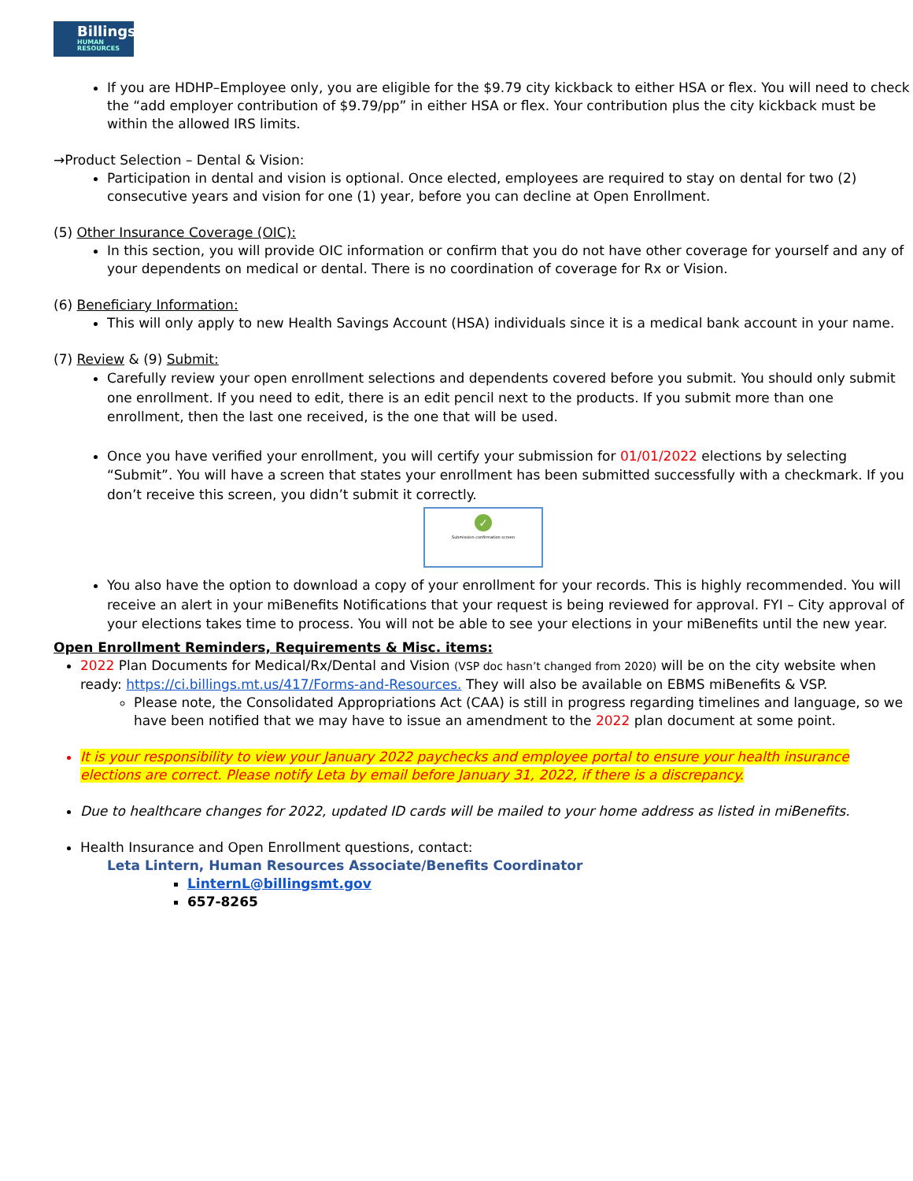Billings
HUMAN RESOURCES
If you are HDHP–Employee only, you are eligible for the $9.79 city kickback to either HSA or flex. You will need to check the “add employer contribution of $9.79/pp” in either HSA or flex. Your contribution plus the city kickback must be within the allowed IRS limits.
→Product Selection – Dental & Vision:
Participation in dental and vision is optional. Once elected, employees are required to stay on dental for two (2) consecutive years and vision for one (1) year, before you can decline at Open Enrollment.
(5) Other Insurance Coverage (OIC):
In this section, you will provide OIC information or confirm that you do not have other coverage for yourself and any of your dependents on medical or dental. There is no coordination of coverage for Rx or Vision.
(6) Beneficiary Information:
This will only apply to new Health Savings Account (HSA) individuals since it is a medical bank account in your name.
(7) Review & (9) Submit:
Carefully review your open enrollment selections and dependents covered before you submit. You should only submit one enrollment. If you need to edit, there is an edit pencil next to the products. If you submit more than one enrollment, then the last one received, is the one that will be used.
Once you have verified your enrollment, you will certify your submission for 01/01/2022 elections by selecting “Submit”. You will have a screen that states your enrollment has been submitted successfully with a checkmark. If you don’t receive this screen, you didn’t submit it correctly.
✓
Submission confirmation screen
You also have the option to download a copy of your enrollment for your records. This is highly recommended. You will receive an alert in your miBenefits Notifications that your request is being reviewed for approval. FYI – City approval of your elections takes time to process. You will not be able to see your elections in your miBenefits until the new year.
Open Enrollment Reminders, Requirements & Misc. items:
2022 Plan Documents for Medical/Rx/Dental and Vision (VSP doc hasn’t changed from 2020) will be on the city website when ready: https://ci.billings.mt.us/417/Forms-and-Resources. They will also be available on EBMS miBenefits & VSP.
Please note, the Consolidated Appropriations Act (CAA) is still in progress regarding timelines and language, so we have been notified that we may have to issue an amendment to the 2022 plan document at some point.
It is your responsibility to view your January 2022 paychecks and employee portal to ensure your health insurance elections are correct. Please notify Leta by email before January 31, 2022, if there is a discrepancy.
Due to healthcare changes for 2022, updated ID cards will be mailed to your home address as listed in miBenefits.
Health Insurance and Open Enrollment questions, contact:
Leta Lintern, Human Resources Associate/Benefits Coordinator
LinternL@billingsmt.gov
657-8265